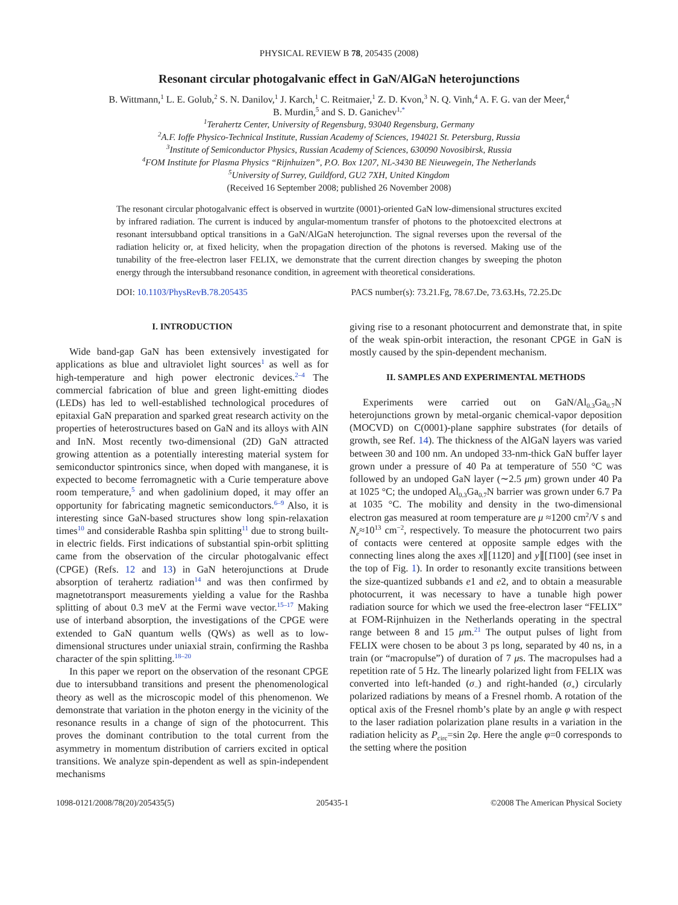PHYSICAL REVIEW B 78, 205435 (2008)
Resonant circular photogalvanic effect in GaN/AlGaN heterojunctions
B. Wittmann,<sup>1</sup> L. E. Golub,<sup>2</sup> S. N. Danilov,<sup>1</sup> J. Karch,<sup>1</sup> C. Reitmaier,<sup>1</sup> Z. D. Kvon,<sup>3</sup> N. Q. Vinh,<sup>4</sup> A. F. G. van der Meer,<sup>4</sup>
B. Murdin,<sup>5</sup> and S. D. Ganichev<sup>1,*</sup>
<sup>1</sup> Terahertz Center, University of Regensburg, 93040 Regensburg, Germany
<sup>2</sup> A.F. Ioffe Physico-Technical Institute, Russian Academy of Sciences, 194021 St. Petersburg, Russia
<sup>3</sup> Institute of Semiconductor Physics, Russian Academy of Sciences, 630090 Novosibirsk, Russia
<sup>4</sup> FOM Institute for Plasma Physics “Rijnhuizen”, P.O. Box 1207, NL-3430 BE Nieuwegein, The Netherlands
<sup>5</sup> University of Surrey, Guildford, GU2 7XH, United Kingdom
(Received 16 September 2008; published 26 November 2008)
The resonant circular photogalvanic effect is observed in wurtzite (0001)-oriented GaN low-dimensional structures excited by infrared radiation. The current is induced by angular-momentum transfer of photons to the photoexcited electrons at resonant intersubband optical transitions in a GaN/AlGaN heterojunction. The signal reverses upon the reversal of the radiation helicity or, at fixed helicity, when the propagation direction of the photons is reversed. Making use of the tunability of the free-electron laser FELIX, we demonstrate that the current direction changes by sweeping the photon energy through the intersubband resonance condition, in agreement with theoretical considerations.
DOI: 10.1103/PhysRevB.78.205435 PACS number(s): 73.21.Fg, 78.67.De, 73.63.Hs, 72.25.Dc
I. INTRODUCTION
Wide band-gap GaN has been extensively investigated for applications as blue and ultraviolet light sources<sup>1</sup> as well as for high-temperature and high power electronic devices.<sup>2–4</sup> The commercial fabrication of blue and green light-emitting diodes (LEDs) has led to well-established technological procedures of epitaxial GaN preparation and sparked great research activity on the properties of heterostructures based on GaN and its alloys with AlN and InN. Most recently two-dimensional (2D) GaN attracted growing attention as a potentially interesting material system for semiconductor spintronics since, when doped with manganese, it is expected to become ferromagnetic with a Curie temperature above room temperature,<sup>5</sup> and when gadolinium doped, it may offer an opportunity for fabricating magnetic semiconductors.<sup>6–9</sup> Also, it is interesting since GaN-based structures show long spin-relaxation times<sup>10</sup> and considerable Rashba spin splitting<sup>11</sup> due to strong built-in electric fields. First indications of substantial spin-orbit splitting came from the observation of the circular photogalvanic effect (CPGE) (Refs. 12 and 13) in GaN heterojunctions at Drude absorption of terahertz radiation<sup>14</sup> and was then confirmed by magnetotransport measurements yielding a value for the Rashba splitting of about 0.3 meV at the Fermi wave vector.<sup>15–17</sup> Making use of interband absorption, the investigations of the CPGE were extended to GaN quantum wells (QWs) as well as to low-dimensional structures under uniaxial strain, confirming the Rashba character of the spin splitting.<sup>18–20</sup>
In this paper we report on the observation of the resonant CPGE due to intersubband transitions and present the phenomenological theory as well as the microscopic model of this phenomenon. We demonstrate that variation in the photon energy in the vicinity of the resonance results in a change of sign of the photocurrent. This proves the dominant contribution to the total current from the asymmetry in momentum distribution of carriers excited in optical transitions. We analyze spin-dependent as well as spin-independent mechanisms
giving rise to a resonant photocurrent and demonstrate that, in spite of the weak spin-orbit interaction, the resonant CPGE in GaN is mostly caused by the spin-dependent mechanism.
II. SAMPLES AND EXPERIMENTAL METHODS
Experiments were carried out on GaN/Al<sub>0.3</sub>Ga<sub>0.7</sub>N heterojunctions grown by metal-organic chemical-vapor deposition (MOCVD) on C(0001)-plane sapphire substrates (for details of growth, see Ref. 14). The thickness of the AlGaN layers was varied between 30 and 100 nm. An undoped 33-nm-thick GaN buffer layer grown under a pressure of 40 Pa at temperature of 550 °C was followed by an undoped GaN layer (∼2.5 μm) grown under 40 Pa at 1025 °C; the undoped Al<sub>0.3</sub>Ga<sub>0.7</sub>N barrier was grown under 6.7 Pa at 1035 °C. The mobility and density in the two-dimensional electron gas measured at room temperature are μ ≈1200 cm<sup>2</sup>/V s and N<sub>e</sub>≈10<sup>13</sup> cm<sup>−2</sup>, respectively. To measure the photocurrent two pairs of contacts were centered at opposite sample edges with the connecting lines along the axes x∥[112̄0] and y∥[1̄100] (see inset in the top of Fig. 1). In order to resonantly excite transitions between the size-quantized subbands e1 and e2, and to obtain a measurable photocurrent, it was necessary to have a tunable high power radiation source for which we used the free-electron laser “FELIX” at FOM-Rijnhuizen in the Netherlands operating in the spectral range between 8 and 15 μm.<sup>21</sup> The output pulses of light from FELIX were chosen to be about 3 ps long, separated by 40 ns, in a train (or “macropulse”) of duration of 7 μs. The macropulses had a repetition rate of 5 Hz. The linearly polarized light from FELIX was converted into left-handed (σ<sub>−</sub>) and right-handed (σ<sub>+</sub>) circularly polarized radiations by means of a Fresnel rhomb. A rotation of the optical axis of the Fresnel rhomb’s plate by an angle φ with respect to the laser radiation polarization plane results in a variation in the radiation helicity as P<sub>circ</sub>=sin 2φ. Here the angle φ=0 corresponds to the setting where the position
1098-0121/2008/78(20)/205435(5) 205435-1 ©2008 The American Physical Society